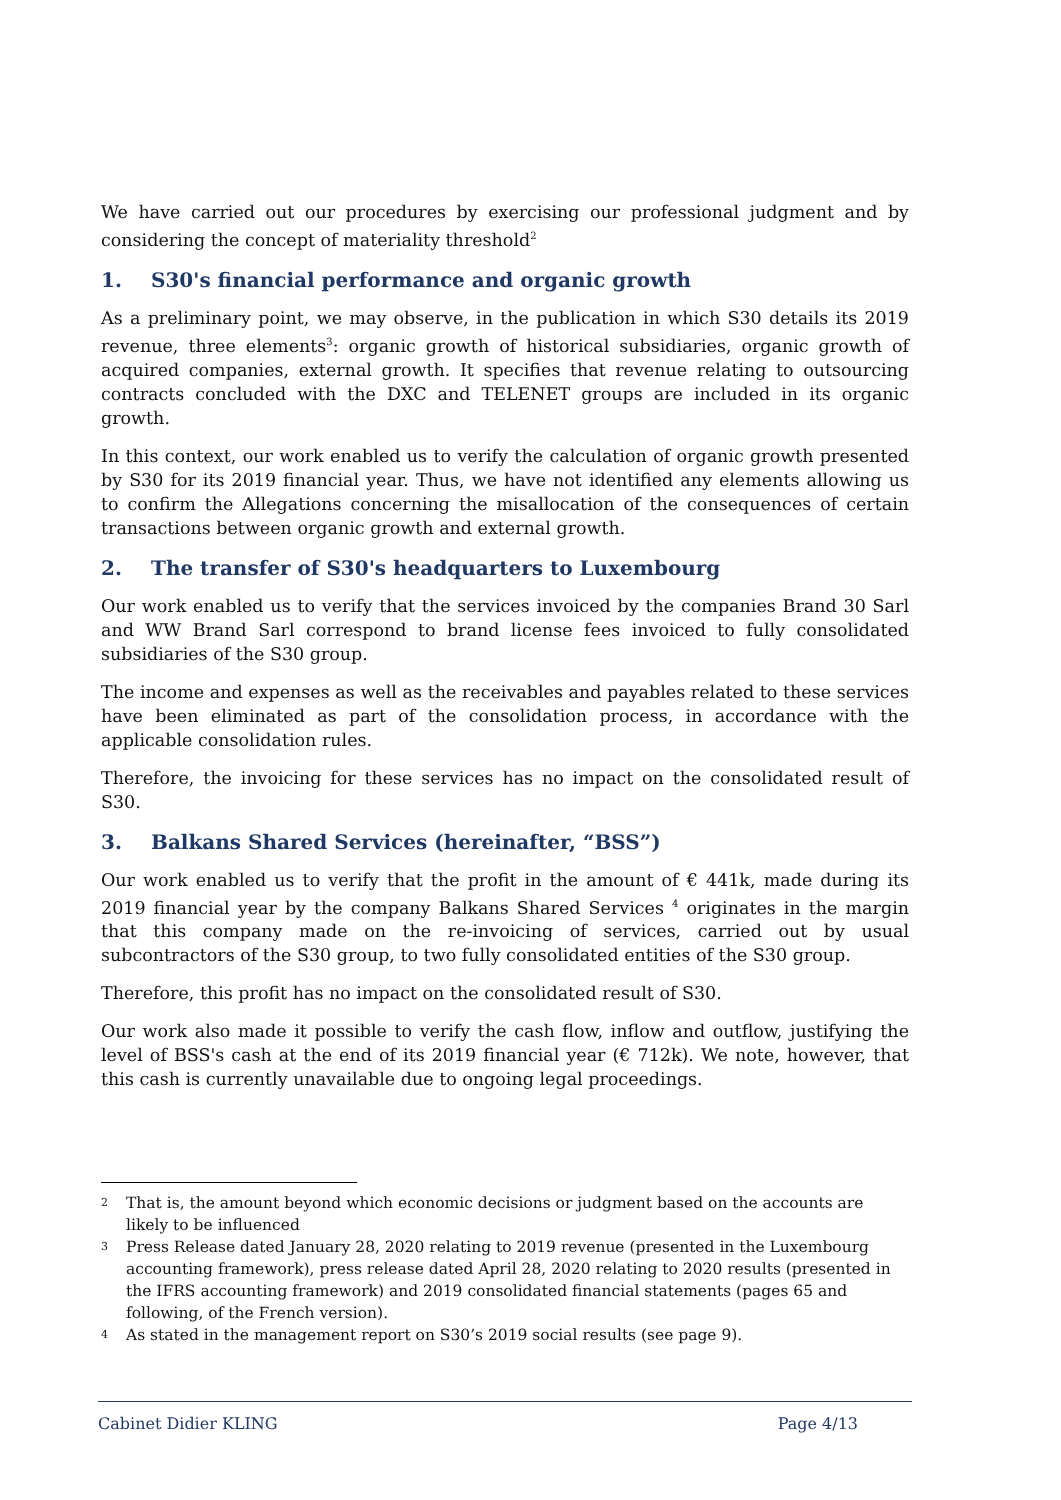We have carried out our procedures by exercising our professional judgment and by considering the concept of materiality threshold<sup>2</sup>
1. S30's financial performance and organic growth
As a preliminary point, we may observe, in the publication in which S30 details its 2019 revenue, three elements<sup>3</sup>: organic growth of historical subsidiaries, organic growth of acquired companies, external growth. It specifies that revenue relating to outsourcing contracts concluded with the DXC and TELENET groups are included in its organic growth.
In this context, our work enabled us to verify the calculation of organic growth presented by S30 for its 2019 financial year. Thus, we have not identified any elements allowing us to confirm the Allegations concerning the misallocation of the consequences of certain transactions between organic growth and external growth.
2. The transfer of S30's headquarters to Luxembourg
Our work enabled us to verify that the services invoiced by the companies Brand 30 Sarl and WW Brand Sarl correspond to brand license fees invoiced to fully consolidated subsidiaries of the S30 group.
The income and expenses as well as the receivables and payables related to these services have been eliminated as part of the consolidation process, in accordance with the applicable consolidation rules.
Therefore, the invoicing for these services has no impact on the consolidated result of S30.
3. Balkans Shared Services (hereinafter, “BSS”)
Our work enabled us to verify that the profit in the amount of € 441k, made during its 2019 financial year by the company Balkans Shared Services <sup>4</sup> originates in the margin that this company made on the re-invoicing of services, carried out by usual subcontractors of the S30 group, to two fully consolidated entities of the S30 group.
Therefore, this profit has no impact on the consolidated result of S30.
Our work also made it possible to verify the cash flow, inflow and outflow, justifying the level of BSS's cash at the end of its 2019 financial year (€ 712k). We note, however, that this cash is currently unavailable due to ongoing legal proceedings.
2 That is, the amount beyond which economic decisions or judgment based on the accounts are likely to be influenced
3 Press Release dated January 28, 2020 relating to 2019 revenue (presented in the Luxembourg accounting framework), press release dated April 28, 2020 relating to 2020 results (presented in the IFRS accounting framework) and 2019 consolidated financial statements (pages 65 and following, of the French version).
4 As stated in the management report on S30’s 2019 social results (see page 9).
Cabinet Didier KLING Page 4/13